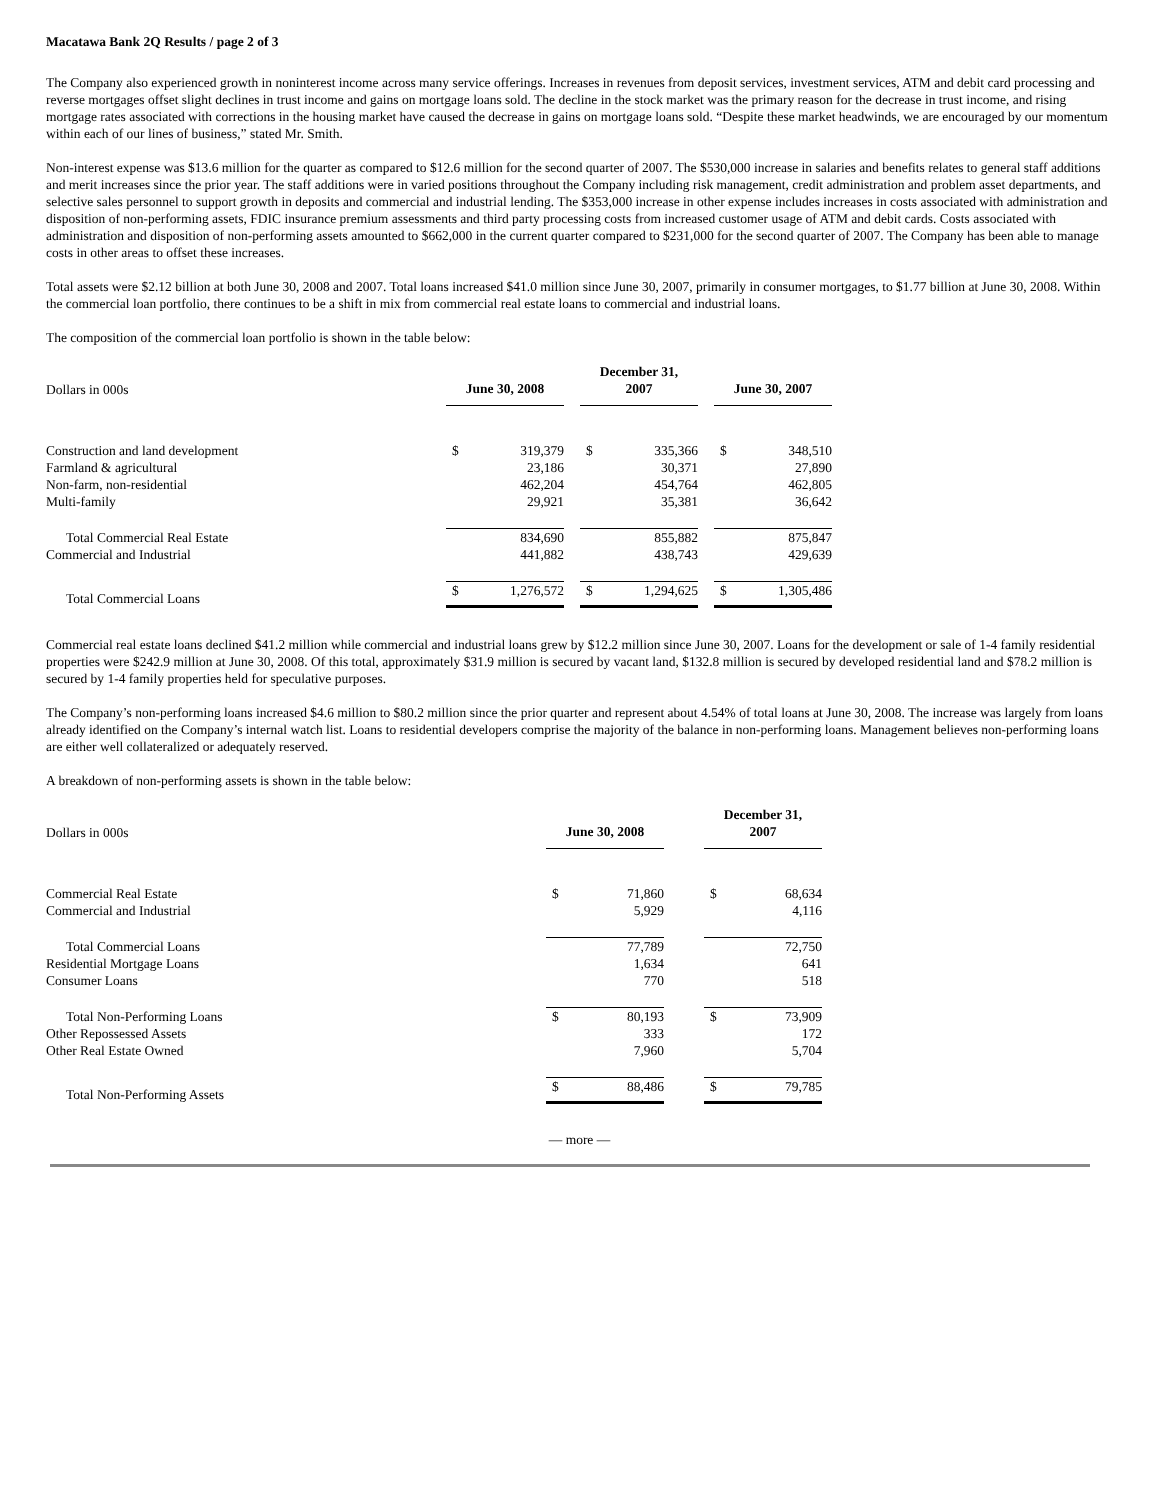Macatawa Bank 2Q Results / page 2 of 3
The Company also experienced growth in noninterest income across many service offerings. Increases in revenues from deposit services, investment services, ATM and debit card processing and reverse mortgages offset slight declines in trust income and gains on mortgage loans sold. The decline in the stock market was the primary reason for the decrease in trust income, and rising mortgage rates associated with corrections in the housing market have caused the decrease in gains on mortgage loans sold. “Despite these market headwinds, we are encouraged by our momentum within each of our lines of business,” stated Mr. Smith.
Non-interest expense was $13.6 million for the quarter as compared to $12.6 million for the second quarter of 2007. The $530,000 increase in salaries and benefits relates to general staff additions and merit increases since the prior year. The staff additions were in varied positions throughout the Company including risk management, credit administration and problem asset departments, and selective sales personnel to support growth in deposits and commercial and industrial lending. The $353,000 increase in other expense includes increases in costs associated with administration and disposition of non-performing assets, FDIC insurance premium assessments and third party processing costs from increased customer usage of ATM and debit cards. Costs associated with administration and disposition of non-performing assets amounted to $662,000 in the current quarter compared to $231,000 for the second quarter of 2007. The Company has been able to manage costs in other areas to offset these increases.
Total assets were $2.12 billion at both June 30, 2008 and 2007. Total loans increased $41.0 million since June 30, 2007, primarily in consumer mortgages, to $1.77 billion at June 30, 2008. Within the commercial loan portfolio, there continues to be a shift in mix from commercial real estate loans to commercial and industrial loans.
The composition of the commercial loan portfolio is shown in the table below:
| Dollars in 000s | June 30, 2008 | | | December 31, 2007 | | | June 30, 2007 | |
| Construction and land development | $ | 319,379 | | $ | 335,366 | | $ | 348,510 |
| Farmland & agricultural | | 23,186 | | | 30,371 | | | 27,890 |
| Non-farm, non-residential | | 462,204 | | | 454,764 | | | 462,805 |
| Multi-family | | 29,921 | | | 35,381 | | | 36,642 |
| Total Commercial Real Estate | | 834,690 | | | 855,882 | | | 875,847 |
| Commercial and Industrial | | 441,882 | | | 438,743 | | | 429,639 |
| Total Commercial Loans | $ | 1,276,572 | | $ | 1,294,625 | | $ | 1,305,486 |
Commercial real estate loans declined $41.2 million while commercial and industrial loans grew by $12.2 million since June 30, 2007. Loans for the development or sale of 1-4 family residential properties were $242.9 million at June 30, 2008. Of this total, approximately $31.9 million is secured by vacant land, $132.8 million is secured by developed residential land and $78.2 million is secured by 1-4 family properties held for speculative purposes.
The Company’s non-performing loans increased $4.6 million to $80.2 million since the prior quarter and represent about 4.54% of total loans at June 30, 2008. The increase was largely from loans already identified on the Company’s internal watch list. Loans to residential developers comprise the majority of the balance in non-performing loans. Management believes non-performing loans are either well collateralized or adequately reserved.
A breakdown of non-performing assets is shown in the table below:
| Dollars in 000s | June 30, 2008 | | | December 31, 2007 | |
| Commercial Real Estate | $ | 71,860 | | $ | 68,634 |
| Commercial and Industrial | | 5,929 | | | 4,116 |
| Total Commercial Loans | | 77,789 | | | 72,750 |
| Residential Mortgage Loans | | 1,634 | | | 641 |
| Consumer Loans | | 770 | | | 518 |
| Total Non-Performing Loans | $ | 80,193 | | $ | 73,909 |
| Other Repossessed Assets | | 333 | | | 172 |
| Other Real Estate Owned | | 7,960 | | | 5,704 |
| Total Non-Performing Assets | $ | 88,486 | | $ | 79,785 |
— more —